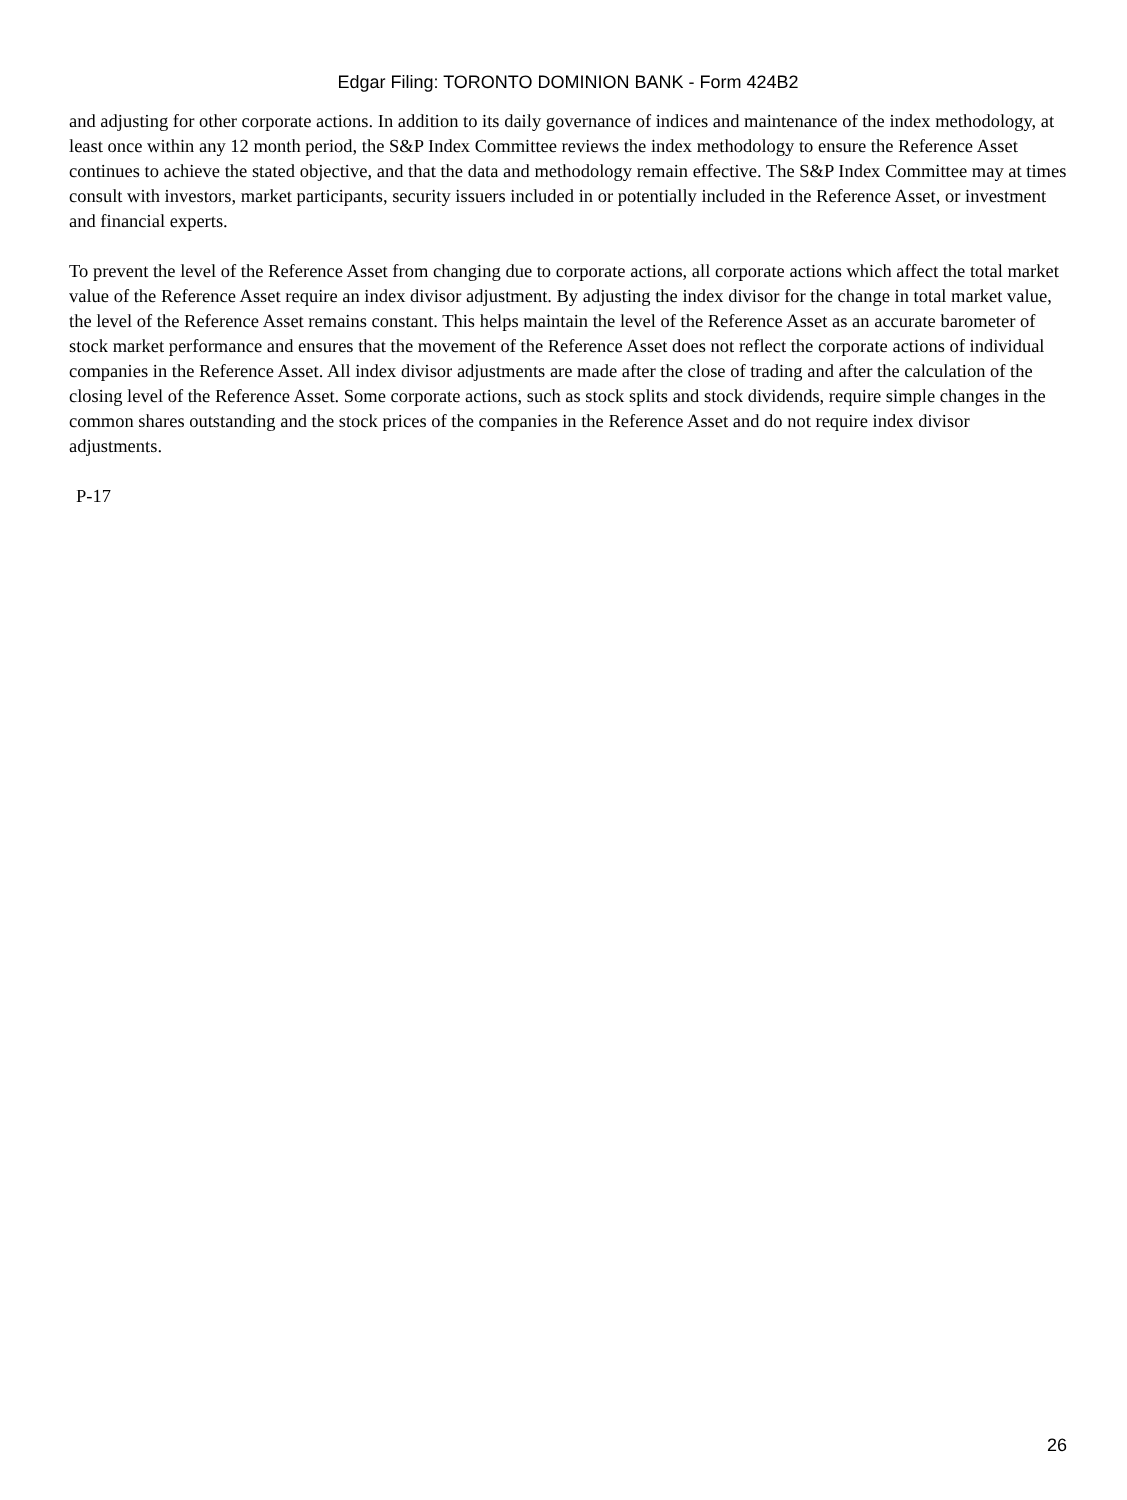Edgar Filing: TORONTO DOMINION BANK - Form 424B2
and adjusting for other corporate actions. In addition to its daily governance of indices and maintenance of the index methodology, at least once within any 12 month period, the S&P Index Committee reviews the index methodology to ensure the Reference Asset continues to achieve the stated objective, and that the data and methodology remain effective. The S&P Index Committee may at times consult with investors, market participants, security issuers included in or potentially included in the Reference Asset, or investment and financial experts.
To prevent the level of the Reference Asset from changing due to corporate actions, all corporate actions which affect the total market value of the Reference Asset require an index divisor adjustment. By adjusting the index divisor for the change in total market value, the level of the Reference Asset remains constant. This helps maintain the level of the Reference Asset as an accurate barometer of stock market performance and ensures that the movement of the Reference Asset does not reflect the corporate actions of individual companies in the Reference Asset. All index divisor adjustments are made after the close of trading and after the calculation of the closing level of the Reference Asset. Some corporate actions, such as stock splits and stock dividends, require simple changes in the common shares outstanding and the stock prices of the companies in the Reference Asset and do not require index divisor adjustments.
P-17
26